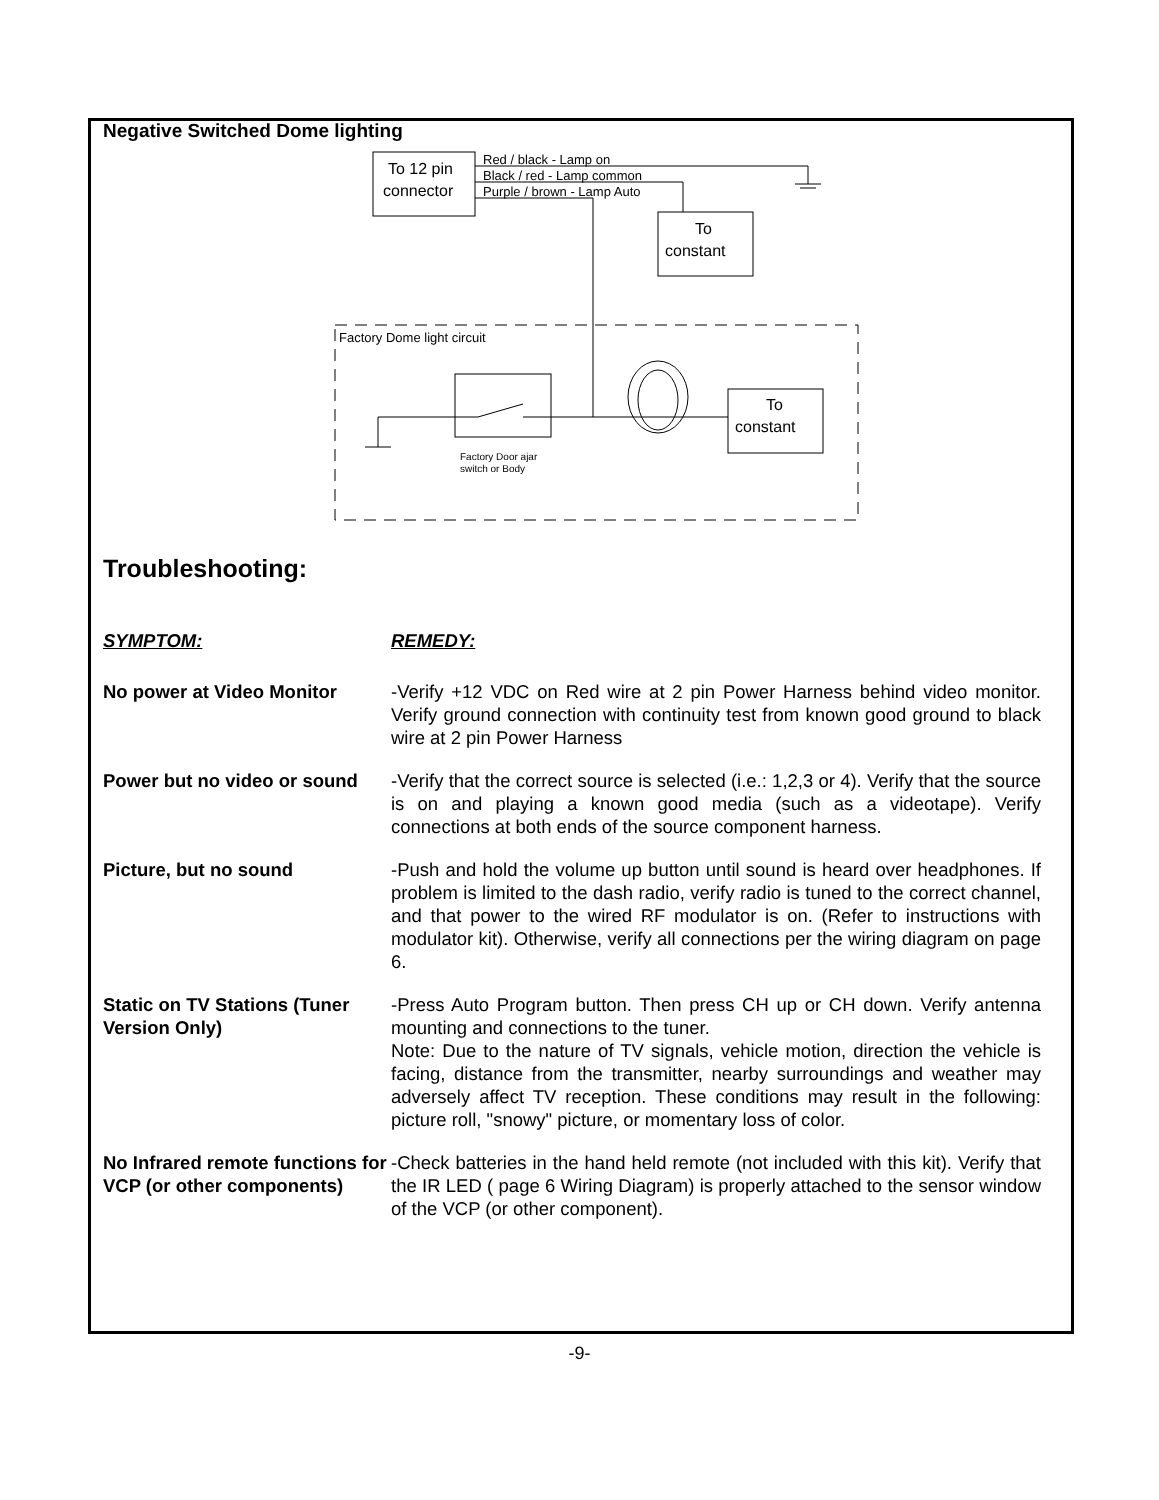Negative Switched Dome lighting
To 12 pin
connector
Red / black - Lamp on
Black / red - Lamp common
Purple / brown - Lamp Auto
To
constant
Factory Dome light circuit
To
constant
Factory Door ajar
switch or Body
Troubleshooting:
| SYMPTOM: | REMEDY: |
| No power at Video Monitor | -Verify +12 VDC on Red wire at 2 pin Power Harness behind video monitor. Verify ground connection with continuity test from known good ground to black wire at 2 pin Power Harness |
| Power but no video or sound | -Verify that the correct source is selected (i.e.: 1,2,3 or 4). Verify that the source is on and playing a known good media (such as a videotape). Verify connections at both ends of the source component harness. |
| Picture, but no sound | -Push and hold the volume up button until sound is heard over headphones. If problem is limited to the dash radio, verify radio is tuned to the correct channel, and that power to the wired RF modulator is on. (Refer to instructions with modulator kit). Otherwise, verify all connections per the wiring diagram on page 6. |
| Static on TV Stations (Tuner Version Only) | -Press Auto Program button. Then press CH up or CH down. Verify antenna mounting and connections to the tuner. Note: Due to the nature of TV signals, vehicle motion, direction the vehicle is facing, distance from the transmitter, nearby surroundings and weather may adversely affect TV reception. These conditions may result in the following: picture roll, "snowy" picture, or momentary loss of color. |
| No Infrared remote functions for VCP (or other components) | -Check batteries in the hand held remote (not included with this kit). Verify that the IR LED ( page 6 Wiring Diagram) is properly attached to the sensor window of the VCP (or other component). |
-9-